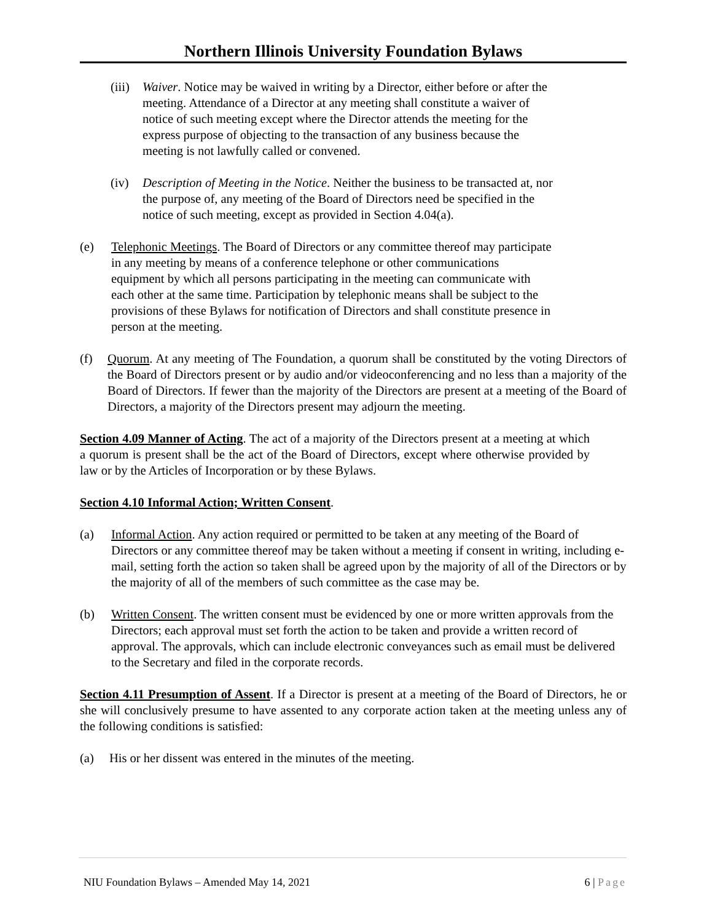Northern Illinois University Foundation Bylaws
(iii) Waiver. Notice may be waived in writing by a Director, either before or after the meeting. Attendance of a Director at any meeting shall constitute a waiver of notice of such meeting except where the Director attends the meeting for the express purpose of objecting to the transaction of any business because the meeting is not lawfully called or convened.
(iv) Description of Meeting in the Notice. Neither the business to be transacted at, nor the purpose of, any meeting of the Board of Directors need be specified in the notice of such meeting, except as provided in Section 4.04(a).
(e) Telephonic Meetings. The Board of Directors or any committee thereof may participate in any meeting by means of a conference telephone or other communications equipment by which all persons participating in the meeting can communicate with each other at the same time. Participation by telephonic means shall be subject to the provisions of these Bylaws for notification of Directors and shall constitute presence in person at the meeting.
(f) Quorum. At any meeting of The Foundation, a quorum shall be constituted by the voting Directors of the Board of Directors present or by audio and/or videoconferencing and no less than a majority of the Board of Directors. If fewer than the majority of the Directors are present at a meeting of the Board of Directors, a majority of the Directors present may adjourn the meeting.
Section 4.09 Manner of Acting. The act of a majority of the Directors present at a meeting at which a quorum is present shall be the act of the Board of Directors, except where otherwise provided by law or by the Articles of Incorporation or by these Bylaws.
Section 4.10 Informal Action; Written Consent.
(a) Informal Action. Any action required or permitted to be taken at any meeting of the Board of Directors or any committee thereof may be taken without a meeting if consent in writing, including e-mail, setting forth the action so taken shall be agreed upon by the majority of all of the Directors or by the majority of all of the members of such committee as the case may be.
(b) Written Consent. The written consent must be evidenced by one or more written approvals from the Directors; each approval must set forth the action to be taken and provide a written record of approval. The approvals, which can include electronic conveyances such as email must be delivered to the Secretary and filed in the corporate records.
Section 4.11 Presumption of Assent. If a Director is present at a meeting of the Board of Directors, he or she will conclusively presume to have assented to any corporate action taken at the meeting unless any of the following conditions is satisfied:
(a) His or her dissent was entered in the minutes of the meeting.
NIU Foundation Bylaws – Amended May 14, 2021 6 | Page